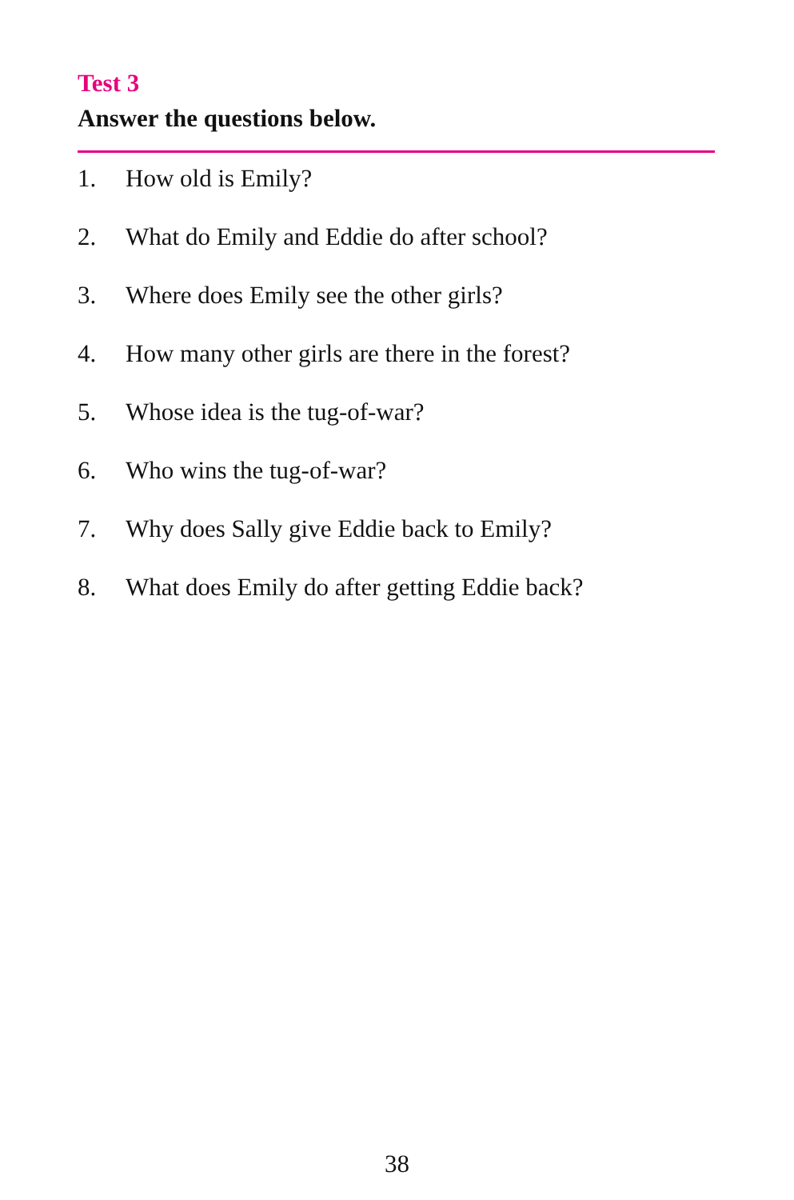Test 3
Answer the questions below.
1. How old is Emily?
2. What do Emily and Eddie do after school?
3. Where does Emily see the other girls?
4. How many other girls are there in the forest?
5. Whose idea is the tug-of-war?
6. Who wins the tug-of-war?
7. Why does Sally give Eddie back to Emily?
8. What does Emily do after getting Eddie back?
38